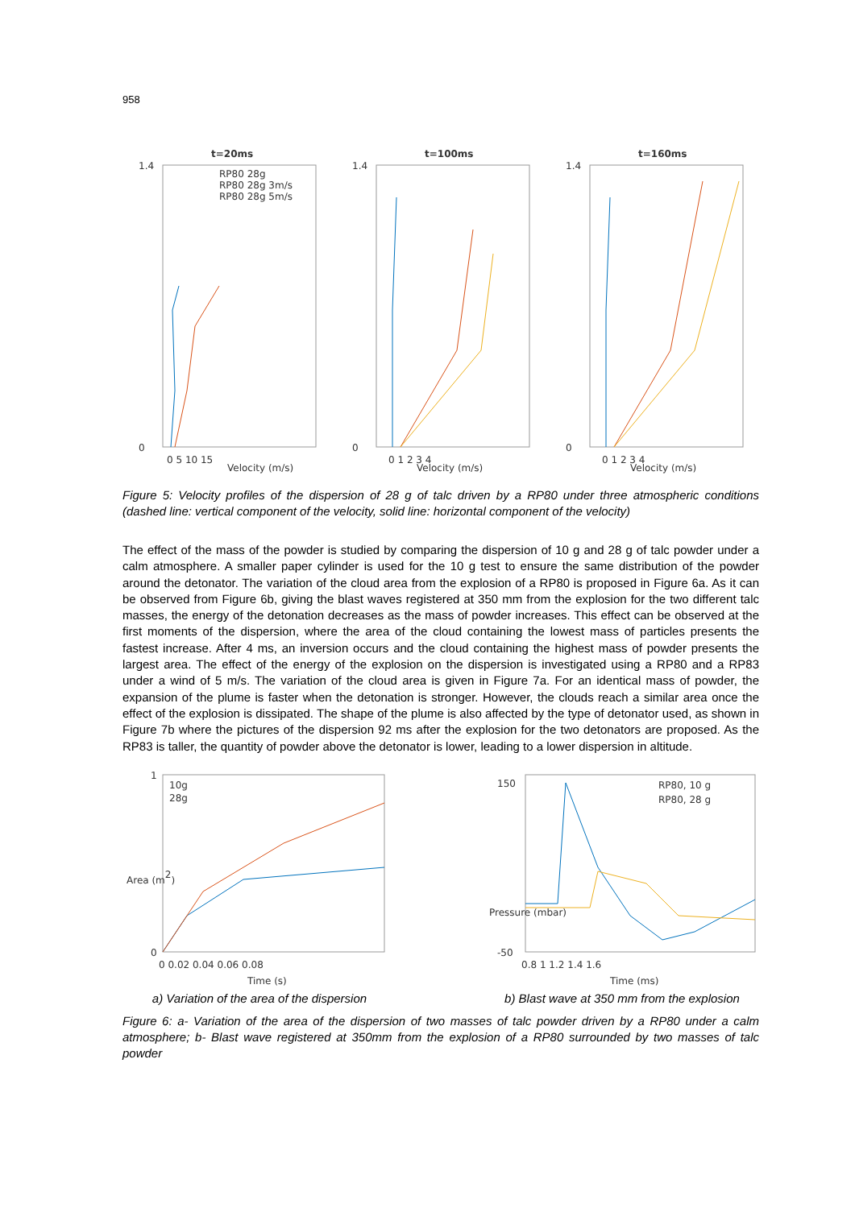958
t=20ms
1.4
0
Velocity (m/s)
0 5 10 15
RP80 28g
RP80 28g 3m/s
RP80 28g 5m/s
t=100ms
1.4
0
Velocity (m/s)
0 1 2 3 4
t=160ms
1.4
0
Velocity (m/s)
0 1 2 3 4
Figure 5: Velocity profiles of the dispersion of 28 g of talc driven by a RP80 under three atmospheric conditions (dashed line: vertical component of the velocity, solid line: horizontal component of the velocity)
The effect of the mass of the powder is studied by comparing the dispersion of 10 g and 28 g of talc powder under a calm atmosphere. A smaller paper cylinder is used for the 10 g test to ensure the same distribution of the powder around the detonator. The variation of the cloud area from the explosion of a RP80 is proposed in Figure 6a. As it can be observed from Figure 6b, giving the blast waves registered at 350 mm from the explosion for the two different talc masses, the energy of the detonation decreases as the mass of powder increases. This effect can be observed at the first moments of the dispersion, where the area of the cloud containing the lowest mass of particles presents the fastest increase. After 4 ms, an inversion occurs and the cloud containing the highest mass of powder presents the largest area. The effect of the energy of the explosion on the dispersion is investigated using a RP80 and a RP83 under a wind of 5 m/s. The variation of the cloud area is given in Figure 7a. For an identical mass of powder, the expansion of the plume is faster when the detonation is stronger. However, the clouds reach a similar area once the effect of the explosion is dissipated. The shape of the plume is also affected by the type of detonator used, as shown in Figure 7b where the pictures of the dispersion 92 ms after the explosion for the two detonators are proposed. As the RP83 is taller, the quantity of powder above the detonator is lower, leading to a lower dispersion in altitude.
1
0
Area (m2)
0 0.02 0.04 0.06 0.08
Time (s)
10g
28g
a) Variation of the area of the dispersion
150
-50
Pressure (mbar)
0.8 1 1.2 1.4 1.6
Time (ms)
RP80, 10 g
RP80, 28 g
b) Blast wave at 350 mm from the explosion
Figure 6: a- Variation of the area of the dispersion of two masses of talc powder driven by a RP80 under a calm atmosphere; b- Blast wave registered at 350mm from the explosion of a RP80 surrounded by two masses of talc powder